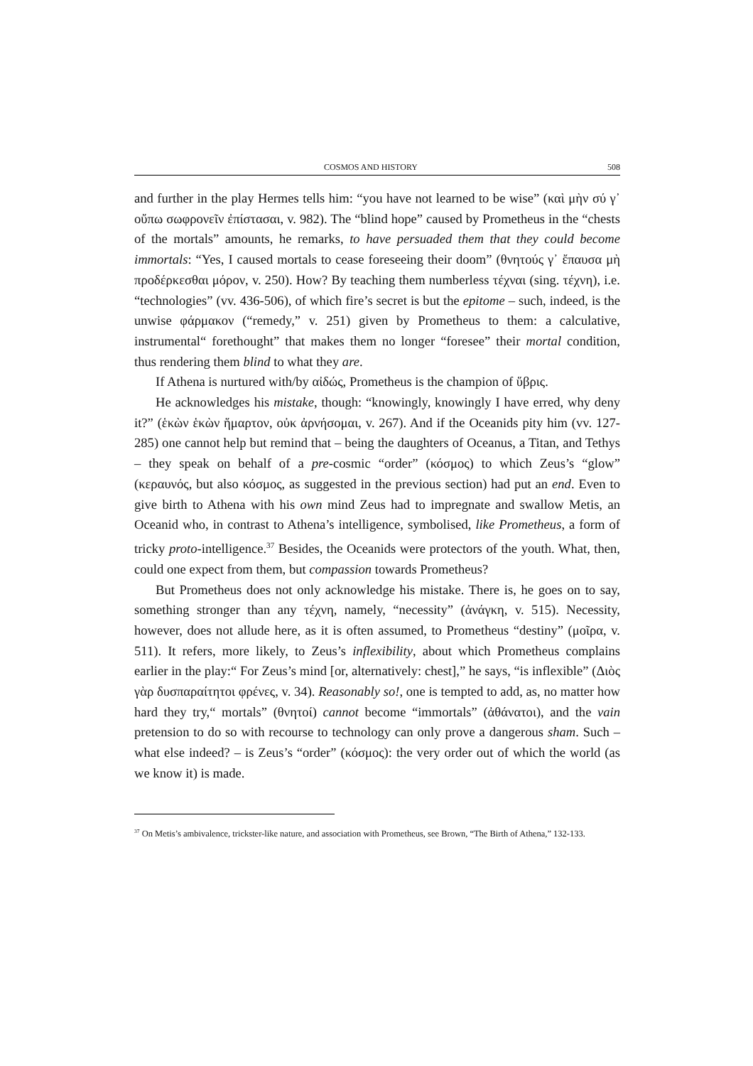COSMOS AND HISTORY 508
and further in the play Hermes tells him: “you have not learned to be wise” (καὶ μὴν σύ γ᾽ οὔπω σωφρονεῖν ἐπίστασαι, v. 982). The “blind hope” caused by Prometheus in the “chests of the mortals” amounts, he remarks, to have persuaded them that they could become immortals: “Yes, I caused mortals to cease foreseeing their doom” (θνητούς γ᾽ ἔπαυσα μὴ προδέρκεσθαι μόρον, v. 250). How? By teaching them numberless τέχναι (sing. τέχνη), i.e. “technologies” (vv. 436-506), of which fire’s secret is but the epitome – such, indeed, is the unwise φάρμακον (“remedy,” v. 251) given by Prometheus to them: a calculative, instrumental“ forethought” that makes them no longer “foresee” their mortal condition, thus rendering them blind to what they are.
If Athena is nurtured with/by αἰδώς, Prometheus is the champion of ὕβρις.
He acknowledges his mistake, though: “knowingly, knowingly I have erred, why deny it?” (ἑκὼν ἑκὼν ἥμαρτον, οὐκ ἀρνήσομαι, v. 267). And if the Oceanids pity him (vv. 127-285) one cannot help but remind that – being the daughters of Oceanus, a Titan, and Tethys – they speak on behalf of a pre-cosmic “order” (κόσμος) to which Zeus’s “glow” (κεραυνός, but also κόσμος, as suggested in the previous section) had put an end. Even to give birth to Athena with his own mind Zeus had to impregnate and swallow Metis, an Oceanid who, in contrast to Athena’s intelligence, symbolised, like Prometheus, a form of tricky proto-intelligence.<sup>37</sup> Besides, the Oceanids were protectors of the youth. What, then, could one expect from them, but compassion towards Prometheus?
But Prometheus does not only acknowledge his mistake. There is, he goes on to say, something stronger than any τέχνη, namely, “necessity” (ἀνάγκη, v. 515). Necessity, however, does not allude here, as it is often assumed, to Prometheus “destiny” (μοῖρα, v. 511). It refers, more likely, to Zeus’s inflexibility, about which Prometheus complains earlier in the play:“ For Zeus’s mind [or, alternatively: chest],” he says, “is inflexible” (Διὸς γὰρ δυσπαραίτητοι φρένες, v. 34). Reasonably so!, one is tempted to add, as, no matter how hard they try,“ mortals” (θνητοί) cannot become “immortals” (ἀθάνατοι), and the vain pretension to do so with recourse to technology can only prove a dangerous sham. Such – what else indeed? – is Zeus’s “order” (κόσμος): the very order out of which the world (as we know it) is made.
<sup>37</sup> On Metis’s ambivalence, trickster-like nature, and association with Prometheus, see Brown, “The Birth of Athena,” 132-133.